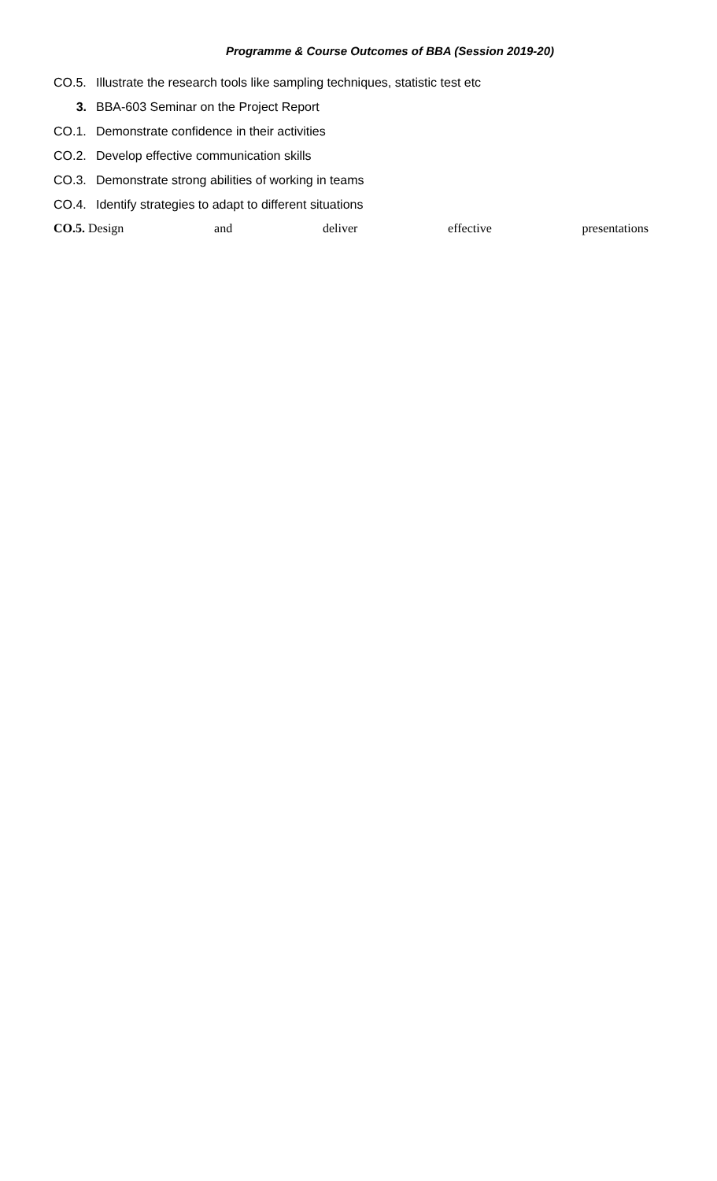Programme & Course Outcomes of BBA (Session 2019-20)
CO.5. Illustrate the research tools like sampling techniques, statistic test etc
3. BBA-603 Seminar on the Project Report
CO.1. Demonstrate confidence in their activities
CO.2. Develop effective communication skills
CO.3. Demonstrate strong abilities of working in teams
CO.4. Identify strategies to adapt to different situations
CO.5. Design and deliver effective presentations